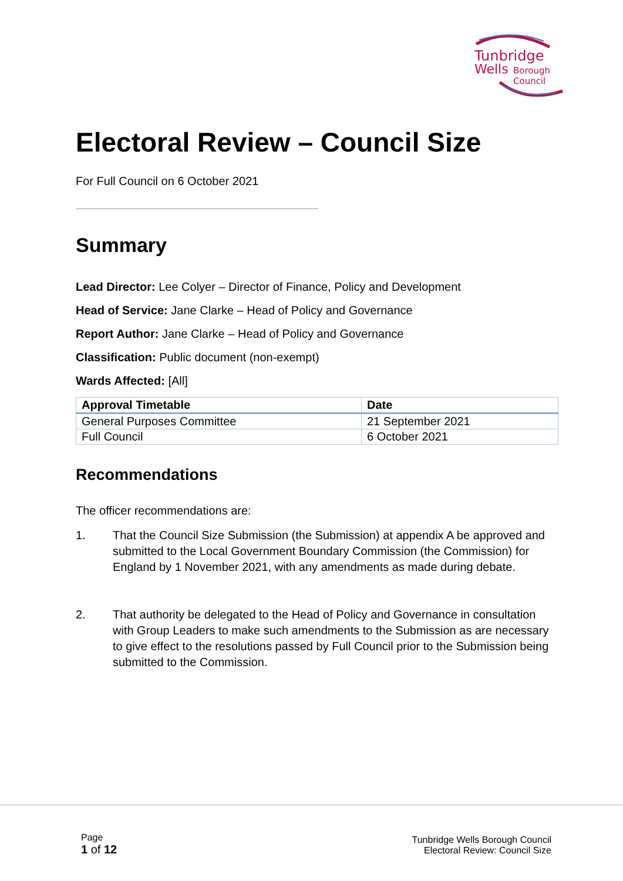Tunbridge
Wells
Borough
Council
Electoral Review – Council Size
For Full Council on 6 October 2021
Summary
Lead Director: Lee Colyer – Director of Finance, Policy and Development
Head of Service: Jane Clarke – Head of Policy and Governance
Report Author: Jane Clarke – Head of Policy and Governance
Classification: Public document (non-exempt)
Wards Affected: [All]
| Approval Timetable | Date |
| --- | --- |
| General Purposes Committee | 21 September 2021 |
| Full Council | 6 October 2021 |
Recommendations
The officer recommendations are:
1. That the Council Size Submission (the Submission) at appendix A be approved and submitted to the Local Government Boundary Commission (the Commission) for England by 1 November 2021, with any amendments as made during debate.
2. That authority be delegated to the Head of Policy and Governance in consultation with Group Leaders to make such amendments to the Submission as are necessary to give effect to the resolutions passed by Full Council prior to the Submission being submitted to the Commission.
Page
1 of 12
Tunbridge Wells Borough Council
Electoral Review: Council Size